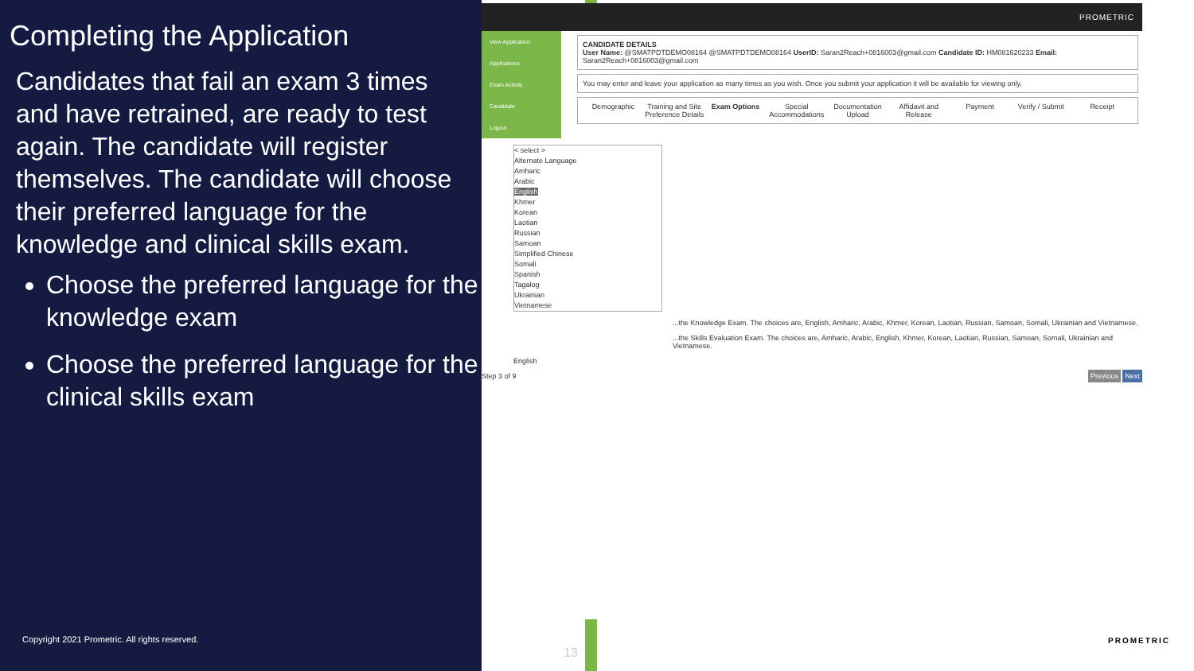Completing the Application
Candidates that fail an exam 3 times and have retrained, are ready to test again. The candidate will register themselves. The candidate will choose their preferred language for the knowledge and clinical skills exam.
Choose the preferred language for the knowledge exam
Choose the preferred language for the clinical skills exam
Copyright 2021 Prometric. All rights reserved.
13
PROMETRIC
View Application
Applications
Exam Activity
Candidate
Logout
CANDIDATE DETAILS
User Name: @SMATPDTDEMO08164 @SMATPDTDEMO08164 UserID: Saran2Reach+0816003@gmail.com Candidate ID: HM081620233 Email: Saran2Reach+0816003@gmail.com
You may enter and leave your application as many times as you wish. Once you submit your application it will be available for viewing only.
Demographic Training and Site Preference Details Exam Options Special Accommodations Documentation Upload Affidavit and Release Payment Verify / Submit Receipt
< select >
Alternate Language
Amharic
Arabic
English
Khmer
Korean
Laotian
Russian
Samoan
Simplified Chinese
Somali
Spanish
Tagalog
Ukrainian
Vietnamese
...the Knowledge Exam. The choices are, English, Amharic, Arabic, Khmer, Korean, Laotian, Russian, Samoan, Somali, Ukrainian and Vietnamese.
...the Skills Evaluation Exam. The choices are, Amharic, Arabic, English, Khmer, Korean, Laotian, Russian, Samoan, Somali, Ukrainian and Vietnamese.
English
Step 3 of 9 Previous Next
PROMETRIC